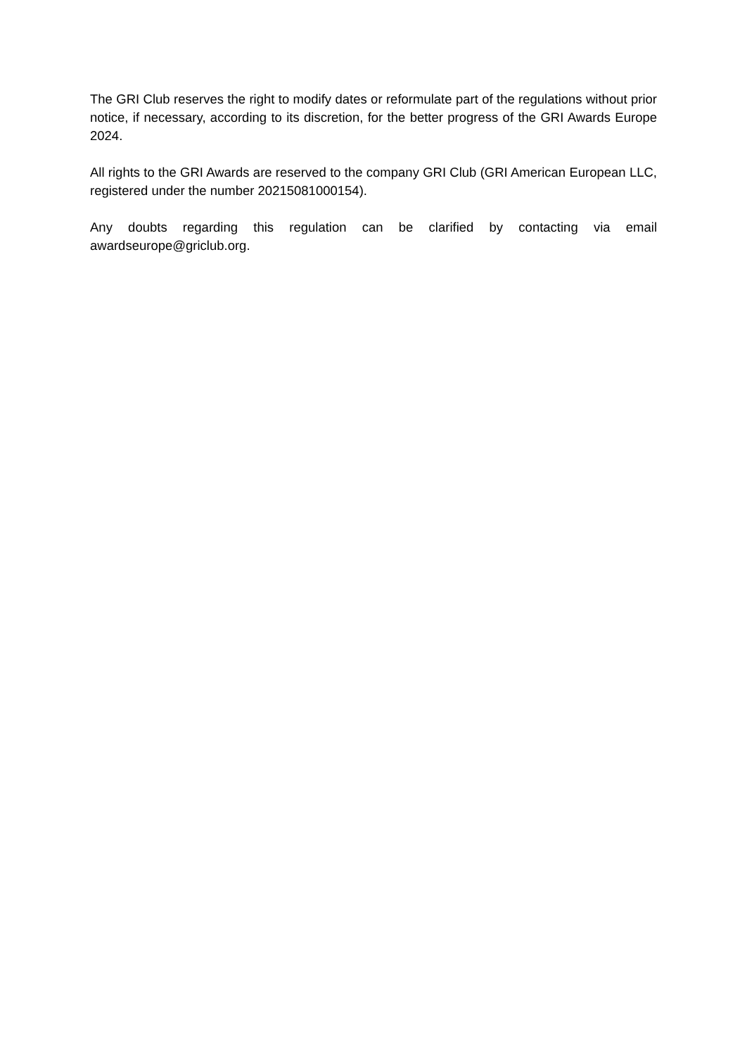The GRI Club reserves the right to modify dates or reformulate part of the regulations without prior notice, if necessary, according to its discretion, for the better progress of the GRI Awards Europe 2024.
All rights to the GRI Awards are reserved to the company GRI Club (GRI American European LLC, registered under the number 20215081000154).
Any doubts regarding this regulation can be clarified by contacting via email awardseurope@griclub.org.